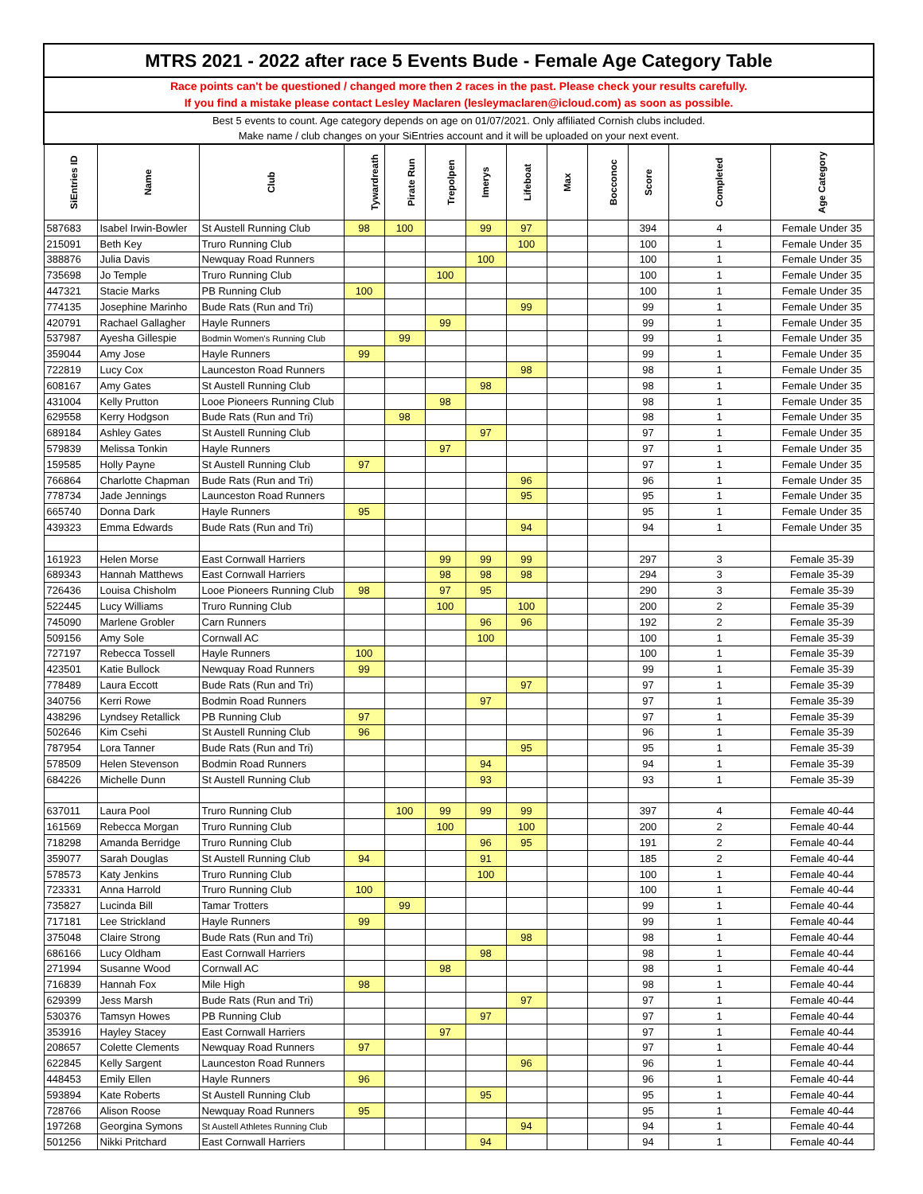| MTRS 2021 - 2022 after race 5 Events Bude - Female Age Category Table | | | | | | | | | | | | |
| Race points can't be questioned / changed more then 2 races in the past. Please check your results carefully. If you find a mistake please contact Lesley Maclaren (lesleymaclaren@icloud.com) as soon as possible. | | | | | | | | | | | | |
| Best 5 events to count. Age category depends on age on 01/07/2021. Only affiliated Cornish clubs included. Make name / club changes on your SiEntries account and it will be uploaded on your next event. | | | | | | | | | | | | |
| SiEntries ID | Name | Club | Tywardreath | Pirate Run | Trepolpen | Imerys | Lifeboat | Max | Bocconoc | Score | Completed | Age Category |
| 587683 | Isabel Irwin-Bowler | St Austell Running Club | 98 | 100 | | 99 | 97 | | | 394 | 4 | Female Under 35 |
| 215091 | Beth Key | Truro Running Club | | | | | 100 | | | 100 | 1 | Female Under 35 |
| 388876 | Julia Davis | Newquay Road Runners | | | | 100 | | | | 100 | 1 | Female Under 35 |
| 735698 | Jo Temple | Truro Running Club | | | 100 | | | | | 100 | 1 | Female Under 35 |
| 447321 | Stacie Marks | PB Running Club | 100 | | | | | | | 100 | 1 | Female Under 35 |
| 774135 | Josephine Marinho | Bude Rats (Run and Tri) | | | | | 99 | | | 99 | 1 | Female Under 35 |
| 420791 | Rachael Gallagher | Hayle Runners | | | 99 | | | | | 99 | 1 | Female Under 35 |
| 537987 | Ayesha Gillespie | Bodmin Women's Running Club | | 99 | | | | | | 99 | 1 | Female Under 35 |
| 359044 | Amy Jose | Hayle Runners | 99 | | | | | | | 99 | 1 | Female Under 35 |
| 722819 | Lucy Cox | Launceston Road Runners | | | | | 98 | | | 98 | 1 | Female Under 35 |
| 608167 | Amy Gates | St Austell Running Club | | | | 98 | | | | 98 | 1 | Female Under 35 |
| 431004 | Kelly Prutton | Looe Pioneers Running Club | | | 98 | | | | | 98 | 1 | Female Under 35 |
| 629558 | Kerry Hodgson | Bude Rats (Run and Tri) | | 98 | | | | | | 98 | 1 | Female Under 35 |
| 689184 | Ashley Gates | St Austell Running Club | | | | 97 | | | | 97 | 1 | Female Under 35 |
| 579839 | Melissa Tonkin | Hayle Runners | | | 97 | | | | | 97 | 1 | Female Under 35 |
| 159585 | Holly Payne | St Austell Running Club | 97 | | | | | | | 97 | 1 | Female Under 35 |
| 766864 | Charlotte Chapman | Bude Rats (Run and Tri) | | | | | 96 | | | 96 | 1 | Female Under 35 |
| 778734 | Jade Jennings | Launceston Road Runners | | | | | 95 | | | 95 | 1 | Female Under 35 |
| 665740 | Donna Dark | Hayle Runners | 95 | | | | | | | 95 | 1 | Female Under 35 |
| 439323 | Emma Edwards | Bude Rats (Run and Tri) | | | | | 94 | | | 94 | 1 | Female Under 35 |
| 161923 | Helen Morse | East Cornwall Harriers | | | 99 | 99 | 99 | | | 297 | 3 | Female 35-39 |
| 689343 | Hannah Matthews | East Cornwall Harriers | | | 98 | 98 | 98 | | | 294 | 3 | Female 35-39 |
| 726436 | Louisa Chisholm | Looe Pioneers Running Club | 98 | | 97 | 95 | | | | 290 | 3 | Female 35-39 |
| 522445 | Lucy Williams | Truro Running Club | | | 100 | | 100 | | | 200 | 2 | Female 35-39 |
| 745090 | Marlene Grobler | Carn Runners | | | | 96 | 96 | | | 192 | 2 | Female 35-39 |
| 509156 | Amy Sole | Cornwall AC | | | | 100 | | | | 100 | 1 | Female 35-39 |
| 727197 | Rebecca Tossell | Hayle Runners | 100 | | | | | | | 100 | 1 | Female 35-39 |
| 423501 | Katie Bullock | Newquay Road Runners | 99 | | | | | | | 99 | 1 | Female 35-39 |
| 778489 | Laura Eccott | Bude Rats (Run and Tri) | | | | | 97 | | | 97 | 1 | Female 35-39 |
| 340756 | Kerri Rowe | Bodmin Road Runners | | | | 97 | | | | 97 | 1 | Female 35-39 |
| 438296 | Lyndsey Retallick | PB Running Club | 97 | | | | | | | 97 | 1 | Female 35-39 |
| 502646 | Kim Csehi | St Austell Running Club | 96 | | | | | | | 96 | 1 | Female 35-39 |
| 787954 | Lora Tanner | Bude Rats (Run and Tri) | | | | | 95 | | | 95 | 1 | Female 35-39 |
| 578509 | Helen Stevenson | Bodmin Road Runners | | | | 94 | | | | 94 | 1 | Female 35-39 |
| 684226 | Michelle Dunn | St Austell Running Club | | | | 93 | | | | 93 | 1 | Female 35-39 |
| 637011 | Laura Pool | Truro Running Club | | 100 | 99 | 99 | 99 | | | 397 | 4 | Female 40-44 |
| 161569 | Rebecca Morgan | Truro Running Club | | | 100 | | 100 | | | 200 | 2 | Female 40-44 |
| 718298 | Amanda Berridge | Truro Running Club | | | | 96 | 95 | | | 191 | 2 | Female 40-44 |
| 359077 | Sarah Douglas | St Austell Running Club | 94 | | | 91 | | | | 185 | 2 | Female 40-44 |
| 578573 | Katy Jenkins | Truro Running Club | | | | 100 | | | | 100 | 1 | Female 40-44 |
| 723331 | Anna Harrold | Truro Running Club | 100 | | | | | | | 100 | 1 | Female 40-44 |
| 735827 | Lucinda Bill | Tamar Trotters | | 99 | | | | | | 99 | 1 | Female 40-44 |
| 717181 | Lee Strickland | Hayle Runners | 99 | | | | | | | 99 | 1 | Female 40-44 |
| 375048 | Claire Strong | Bude Rats (Run and Tri) | | | | | 98 | | | 98 | 1 | Female 40-44 |
| 686166 | Lucy Oldham | East Cornwall Harriers | | | | 98 | | | | 98 | 1 | Female 40-44 |
| 271994 | Susanne Wood | Cornwall AC | | | 98 | | | | | 98 | 1 | Female 40-44 |
| 716839 | Hannah Fox | Mile High | 98 | | | | | | | 98 | 1 | Female 40-44 |
| 629399 | Jess Marsh | Bude Rats (Run and Tri) | | | | | 97 | | | 97 | 1 | Female 40-44 |
| 530376 | Tamsyn Howes | PB Running Club | | | | 97 | | | | 97 | 1 | Female 40-44 |
| 353916 | Hayley Stacey | East Cornwall Harriers | | | 97 | | | | | 97 | 1 | Female 40-44 |
| 208657 | Colette Clements | Newquay Road Runners | 97 | | | | | | | 97 | 1 | Female 40-44 |
| 622845 | Kelly Sargent | Launceston Road Runners | | | | | 96 | | | 96 | 1 | Female 40-44 |
| 448453 | Emily Ellen | Hayle Runners | 96 | | | | | | | 96 | 1 | Female 40-44 |
| 593894 | Kate Roberts | St Austell Running Club | | | | 95 | | | | 95 | 1 | Female 40-44 |
| 728766 | Alison Roose | Newquay Road Runners | 95 | | | | | | | 95 | 1 | Female 40-44 |
| 197268 | Georgina Symons | St Austell Athletes Running Club | | | | | 94 | | | 94 | 1 | Female 40-44 |
| 501256 | Nikki Pritchard | East Cornwall Harriers | | | | 94 | | | | 94 | 1 | Female 40-44 |